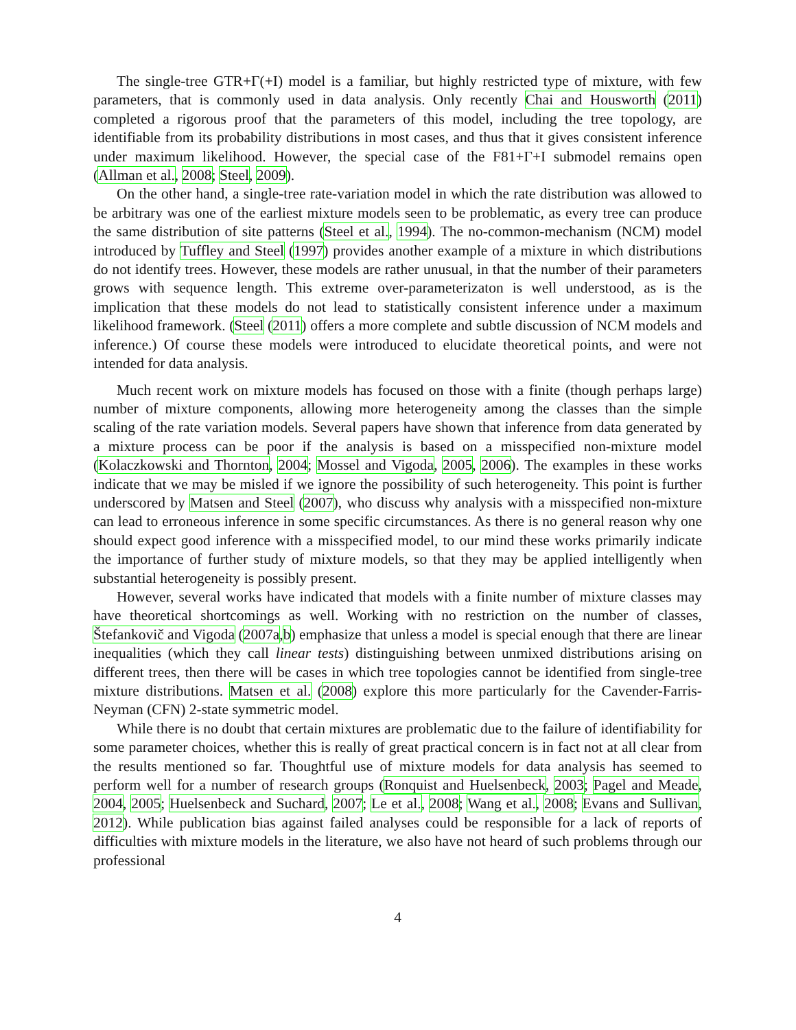The single-tree GTR+Γ(+I) model is a familiar, but highly restricted type of mixture, with few parameters, that is commonly used in data analysis. Only recently Chai and Housworth (2011) completed a rigorous proof that the parameters of this model, including the tree topology, are identifiable from its probability distributions in most cases, and thus that it gives consistent inference under maximum likelihood. However, the special case of the F81+Γ+I submodel remains open (Allman et al., 2008; Steel, 2009).
On the other hand, a single-tree rate-variation model in which the rate distribution was allowed to be arbitrary was one of the earliest mixture models seen to be problematic, as every tree can produce the same distribution of site patterns (Steel et al., 1994). The no-common-mechanism (NCM) model introduced by Tuffley and Steel (1997) provides another example of a mixture in which distributions do not identify trees. However, these models are rather unusual, in that the number of their parameters grows with sequence length. This extreme over-parameterizaton is well understood, as is the implication that these models do not lead to statistically consistent inference under a maximum likelihood framework. (Steel (2011) offers a more complete and subtle discussion of NCM models and inference.) Of course these models were introduced to elucidate theoretical points, and were not intended for data analysis.
Much recent work on mixture models has focused on those with a finite (though perhaps large) number of mixture components, allowing more heterogeneity among the classes than the simple scaling of the rate variation models. Several papers have shown that inference from data generated by a mixture process can be poor if the analysis is based on a misspecified non-mixture model (Kolaczkowski and Thornton, 2004; Mossel and Vigoda, 2005, 2006). The examples in these works indicate that we may be misled if we ignore the possibility of such heterogeneity. This point is further underscored by Matsen and Steel (2007), who discuss why analysis with a misspecified non-mixture can lead to erroneous inference in some specific circumstances. As there is no general reason why one should expect good inference with a misspecified model, to our mind these works primarily indicate the importance of further study of mixture models, so that they may be applied intelligently when substantial heterogeneity is possibly present.
However, several works have indicated that models with a finite number of mixture classes may have theoretical shortcomings as well. Working with no restriction on the number of classes, Štefankovič and Vigoda (2007a,b) emphasize that unless a model is special enough that there are linear inequalities (which they call linear tests) distinguishing between unmixed distributions arising on different trees, then there will be cases in which tree topologies cannot be identified from single-tree mixture distributions. Matsen et al. (2008) explore this more particularly for the Cavender-Farris-Neyman (CFN) 2-state symmetric model.
While there is no doubt that certain mixtures are problematic due to the failure of identifiability for some parameter choices, whether this is really of great practical concern is in fact not at all clear from the results mentioned so far. Thoughtful use of mixture models for data analysis has seemed to perform well for a number of research groups (Ronquist and Huelsenbeck, 2003; Pagel and Meade, 2004, 2005; Huelsenbeck and Suchard, 2007; Le et al., 2008; Wang et al., 2008; Evans and Sullivan, 2012). While publication bias against failed analyses could be responsible for a lack of reports of difficulties with mixture models in the literature, we also have not heard of such problems through our professional
4